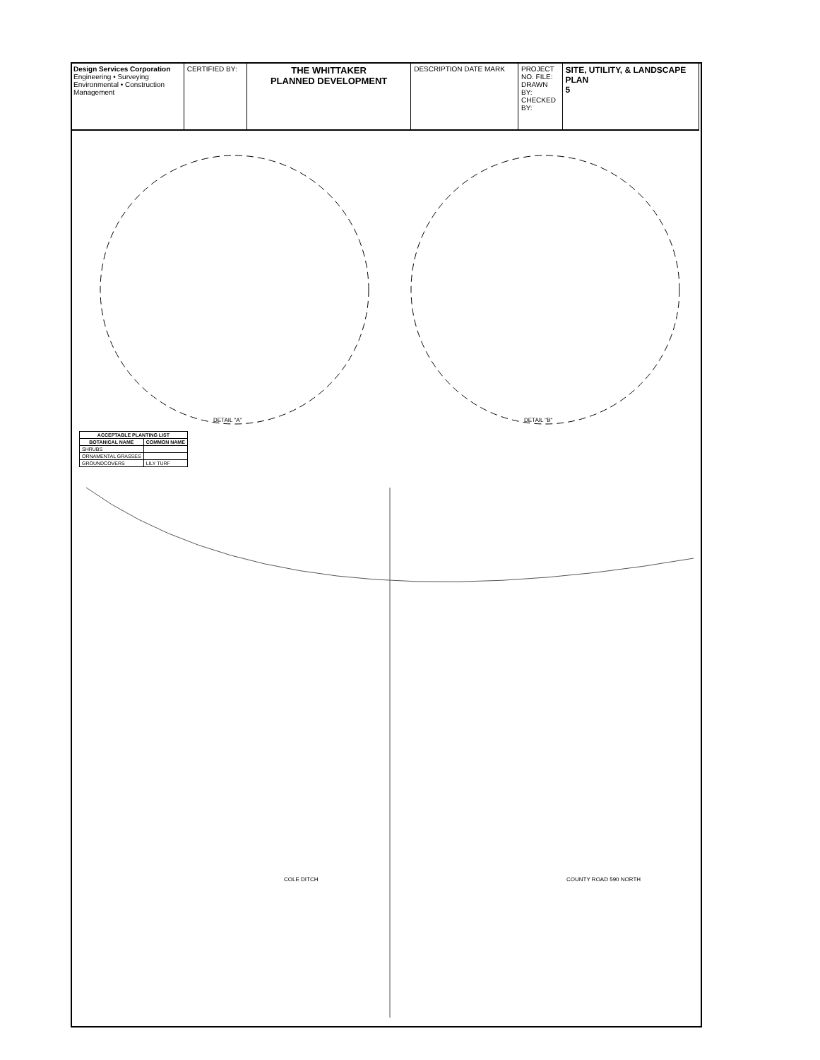Design Services Corporation
Engineering • Surveying
Environmental • Construction Management
CERTIFIED BY:
THE WHITTAKER
PLANNED DEVELOPMENT
DESCRIPTION DATE MARK PROJECT NO. FILE: DRAWN BY: CHECKED BY:
SITE, UTILITY, & LANDSCAPE PLAN
5
| ACCEPTABLE PLANTING LIST | |
| --- | --- |
| BOTANICAL NAME | COMMON NAME |
| SHRUBS | |
| ORNAMENTAL GRASSES | |
| GROUNDCOVERS | LILY TURF |
DETAIL "A" DETAIL "B"
COLE DITCH COUNTY ROAD 590 NORTH